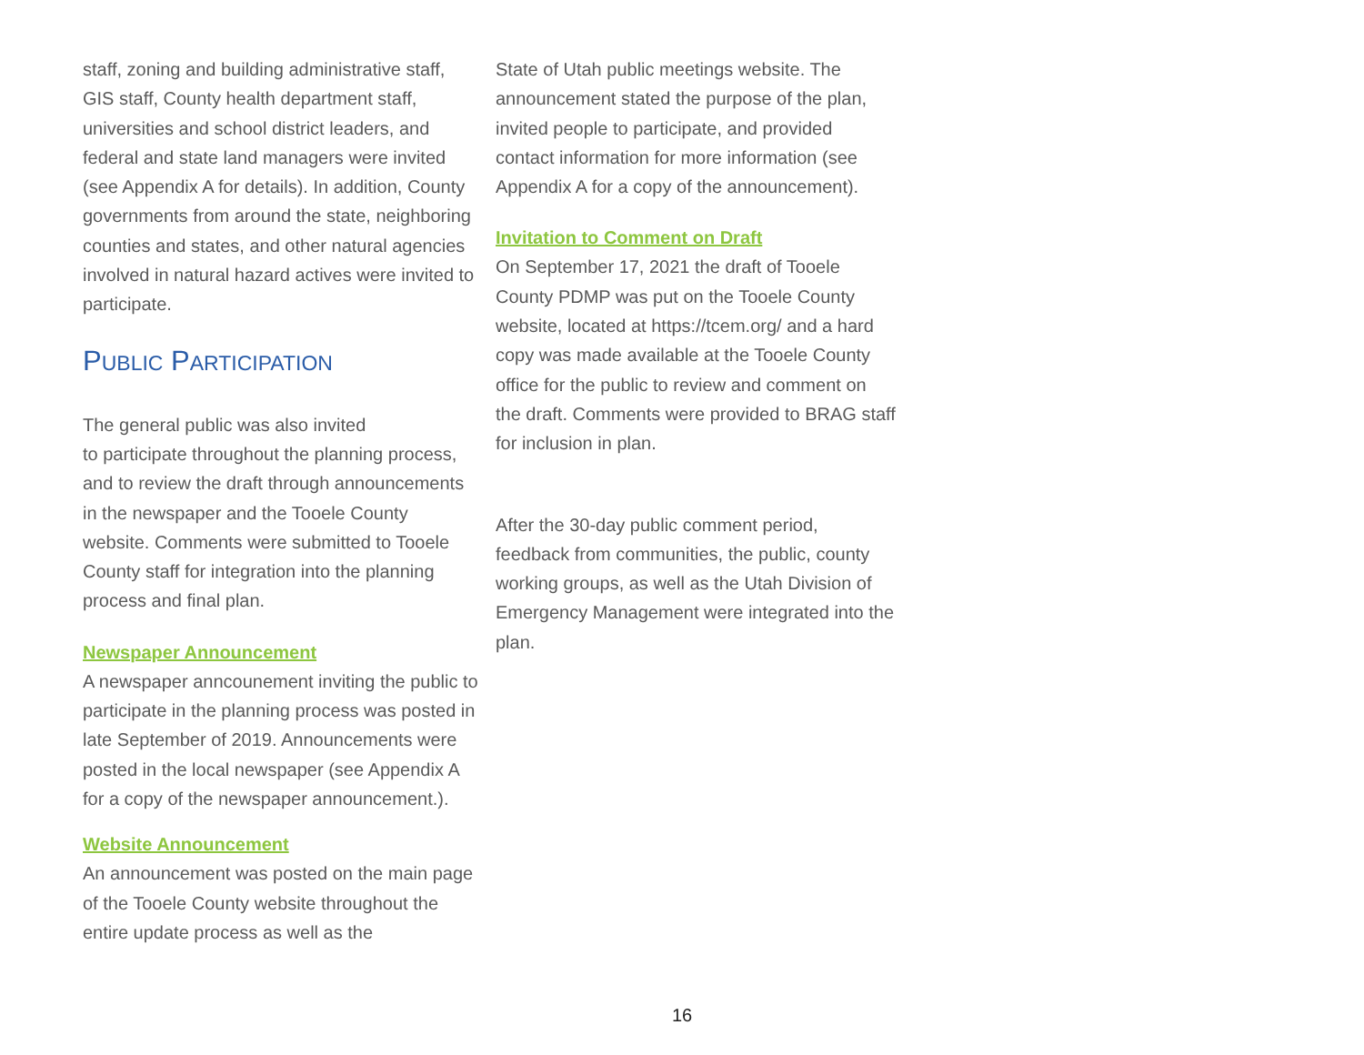staff, zoning and building administrative staff, GIS staff, County health department staff, universities and school district leaders, and federal and state land managers were invited (see Appendix A for details). In addition, County governments from around the state, neighboring counties and states, and other natural agencies involved in natural hazard actives were invited to participate.
PUBLIC PARTICIPATION
The general public was also invited
to participate throughout the planning process, and to review the draft through announcements in the newspaper and the Tooele County website. Comments were submitted to Tooele County staff for integration into the planning process and final plan.
Newspaper Announcement
A newspaper anncounement inviting the public to participate in the planning process was posted in late September of 2019. Announcements were posted in the local newspaper (see Appendix A for a copy of the newspaper announcement.).
Website Announcement
An announcement was posted on the main page of the Tooele County website throughout the entire update process as well as the
State of Utah public meetings website. The announcement stated the purpose of the plan, invited people to participate, and provided contact information for more information (see Appendix A for a copy of the announcement).
Invitation to Comment on Draft
On September 17, 2021 the draft of Tooele County PDMP was put on the Tooele County website, located at https://tcem.org/ and a hard copy was made available at the Tooele County office for the public to review and comment on the draft. Comments were provided to BRAG staff for inclusion in plan.
After the 30-day public comment period, feedback from communities, the public, county working groups, as well as the Utah Division of Emergency Management were integrated into the plan.
16